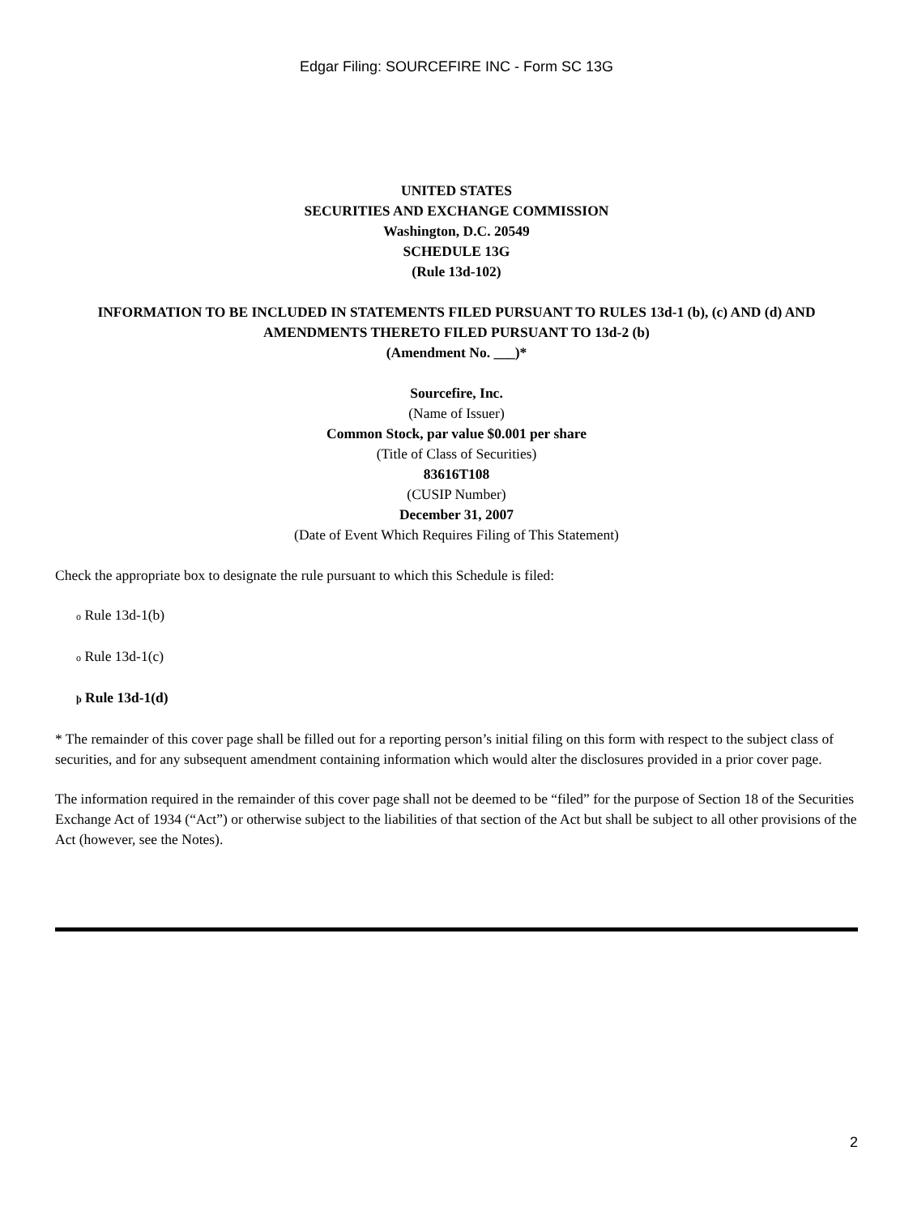Edgar Filing: SOURCEFIRE INC - Form SC 13G
UNITED STATES
SECURITIES AND EXCHANGE COMMISSION
Washington, D.C. 20549
SCHEDULE 13G
(Rule 13d-102)
INFORMATION TO BE INCLUDED IN STATEMENTS FILED PURSUANT TO RULES 13d-1 (b), (c) AND (d) AND AMENDMENTS THERETO FILED PURSUANT TO 13d-2 (b)
(Amendment No. ___)*
Sourcefire, Inc.
(Name of Issuer)
Common Stock, par value $0.001 per share
(Title of Class of Securities)
83616T108
(CUSIP Number)
December 31, 2007
(Date of Event Which Requires Filing of This Statement)
Check the appropriate box to designate the rule pursuant to which this Schedule is filed:
o Rule 13d-1(b)
o Rule 13d-1(c)
þ Rule 13d-1(d)
* The remainder of this cover page shall be filled out for a reporting person’s initial filing on this form with respect to the subject class of securities, and for any subsequent amendment containing information which would alter the disclosures provided in a prior cover page.
The information required in the remainder of this cover page shall not be deemed to be “filed” for the purpose of Section 18 of the Securities Exchange Act of 1934 (“Act”) or otherwise subject to the liabilities of that section of the Act but shall be subject to all other provisions of the Act (however, see the Notes).
2